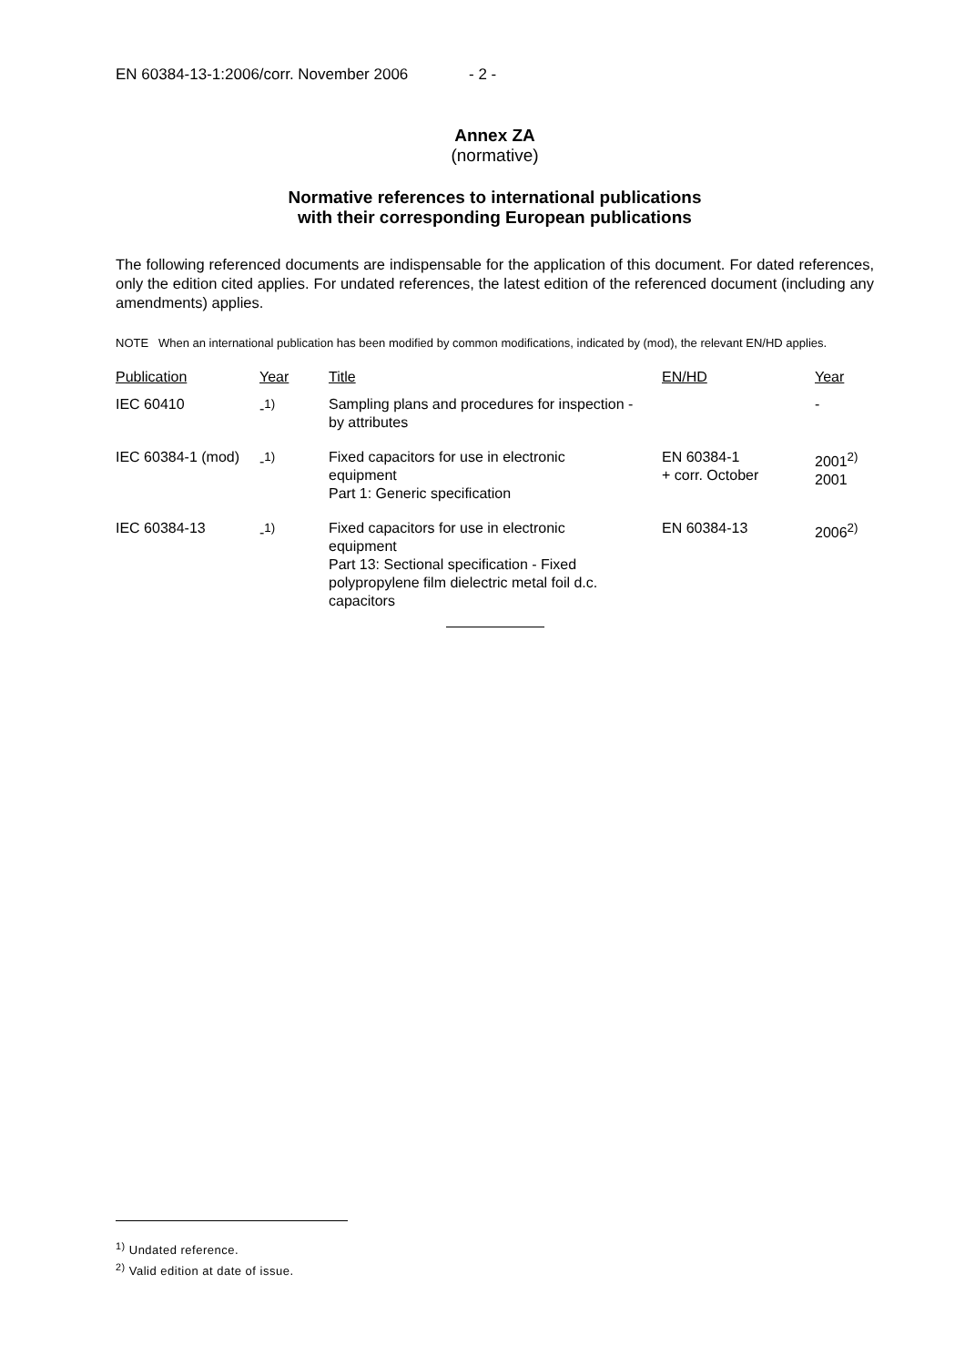EN 60384-13-1:2006/corr. November 2006 - 2 -
Annex ZA
(normative)
Normative references to international publications
with their corresponding European publications
The following referenced documents are indispensable for the application of this document. For dated references, only the edition cited applies. For undated references, the latest edition of the referenced document (including any amendments) applies.
NOTE When an international publication has been modified by common modifications, indicated by (mod), the relevant EN/HD applies.
| Publication | Year | Title | EN/HD | Year |
| --- | --- | --- | --- | --- |
| IEC 60410 | -<sup>1)</sup> | Sampling plans and procedures for inspection - by attributes | | - |
| IEC 60384-1 (mod) | -<sup>1)</sup> | Fixed capacitors for use in electronic equipment Part 1: Generic specification | EN 60384-1 + corr. October | 2001<sup>2)</sup> 2001 |
| IEC 60384-13 | -<sup>1)</sup> | Fixed capacitors for use in electronic equipment Part 13: Sectional specification - Fixed polypropylene film dielectric metal foil d.c. capacitors | EN 60384-13 | 2006<sup>2)</sup> |
<sup>1)</sup> Undated reference.
<sup>2)</sup> Valid edition at date of issue.